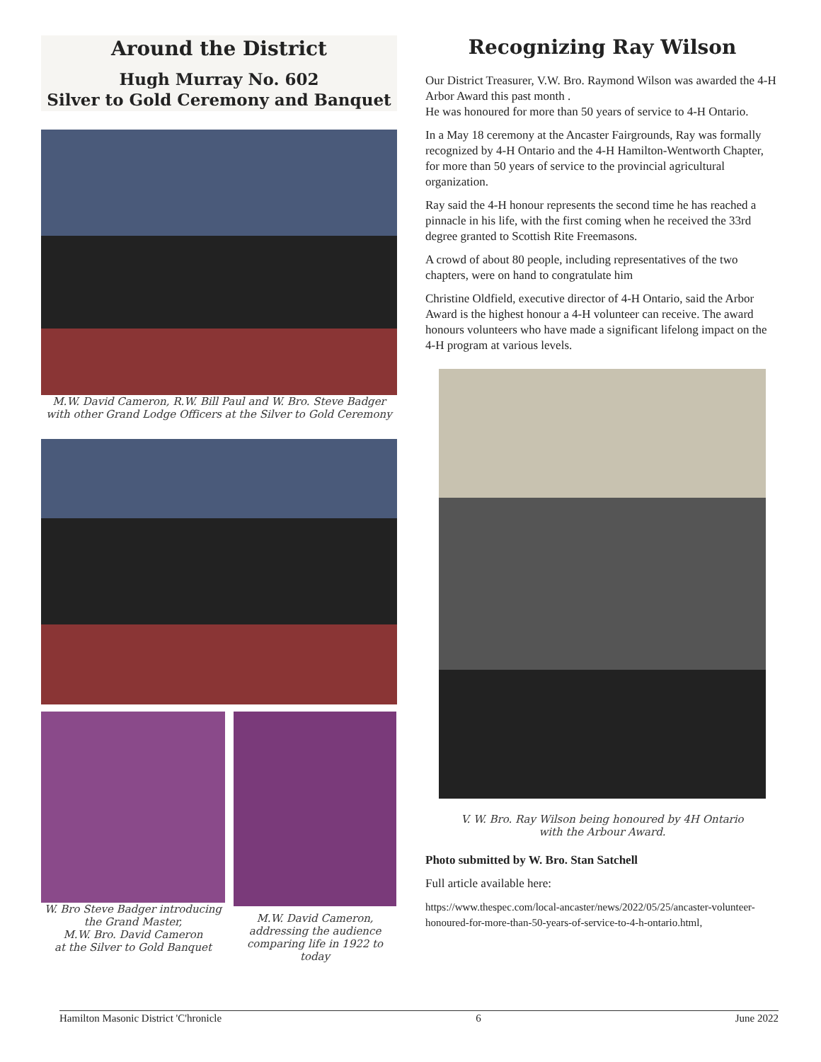Around the District
Hugh Murray No. 602
Silver to Gold Ceremony and Banquet
M.W. David Cameron, R.W. Bill Paul and W. Bro. Steve Badger
with other Grand Lodge Officers at the Silver to Gold Ceremony
W. Bro Steve Badger introducing the Grand Master,
M.W. Bro. David Cameron
at the Silver to Gold Banquet
M.W. David Cameron, addressing the audience comparing life in 1922 to today
Recognizing Ray Wilson
Our District Treasurer, V.W. Bro. Raymond Wilson was awarded the 4-H Arbor Award this past month .
He was honoured for more than 50 years of service to 4-H Ontario.
In a May 18 ceremony at the Ancaster Fairgrounds, Ray was formally recognized by 4-H Ontario and the 4-H Hamilton-Wentworth Chapter, for more than 50 years of service to the provincial agricultural organization.
Ray said the 4-H honour represents the second time he has reached a pinnacle in his life, with the first coming when he received the 33rd degree granted to Scottish Rite Freemasons.
A crowd of about 80 people, including representatives of the two chapters, were on hand to congratulate him
Christine Oldfield, executive director of 4-H Ontario, said the Arbor Award is the highest honour a 4-H volunteer can receive. The award honours volunteers who have made a significant lifelong impact on the 4-H program at various levels.
V. W. Bro. Ray Wilson being honoured by 4H Ontario
with the Arbour Award.
Photo submitted by W. Bro. Stan Satchell
Full article available here:
https://www.thespec.com/local-ancaster/news/2022/05/25/ancaster-volunteer-honoured-for-more-than-50-years-of-service-to-4-h-ontario.html,
Hamilton Masonic District 'C'hronicle 6 June 2022